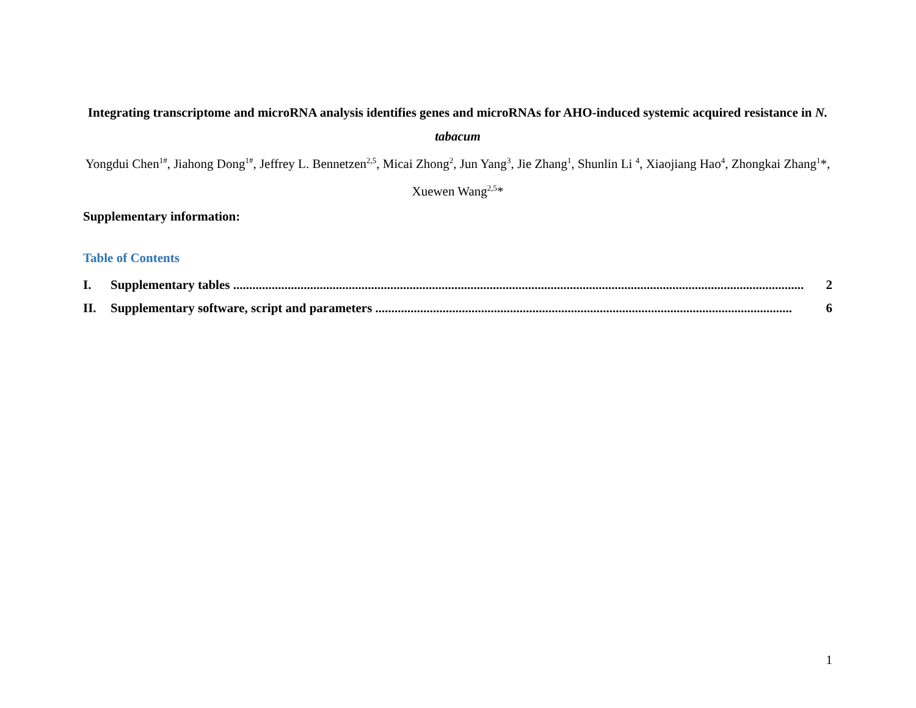Integrating transcriptome and microRNA analysis identifies genes and microRNAs for AHO-induced systemic acquired resistance in N. tabacum
Yongdui Chen<sup>1#</sup>, Jiahong Dong<sup>1#</sup>, Jeffrey L. Bennetzen<sup>2,5</sup>, Micai Zhong<sup>2</sup>, Jun Yang<sup>3</sup>, Jie Zhang<sup>1</sup>, Shunlin Li <sup>4</sup>, Xiaojiang Hao<sup>4</sup>, Zhongkai Zhang<sup>1</sup>*, Xuewen Wang<sup>2,5</sup>*
Supplementary information:
Table of Contents
I. Supplementary tables .................................................................................................................................................................................. 2
II. Supplementary software, script and parameters .................................................................................................................................. 6
1